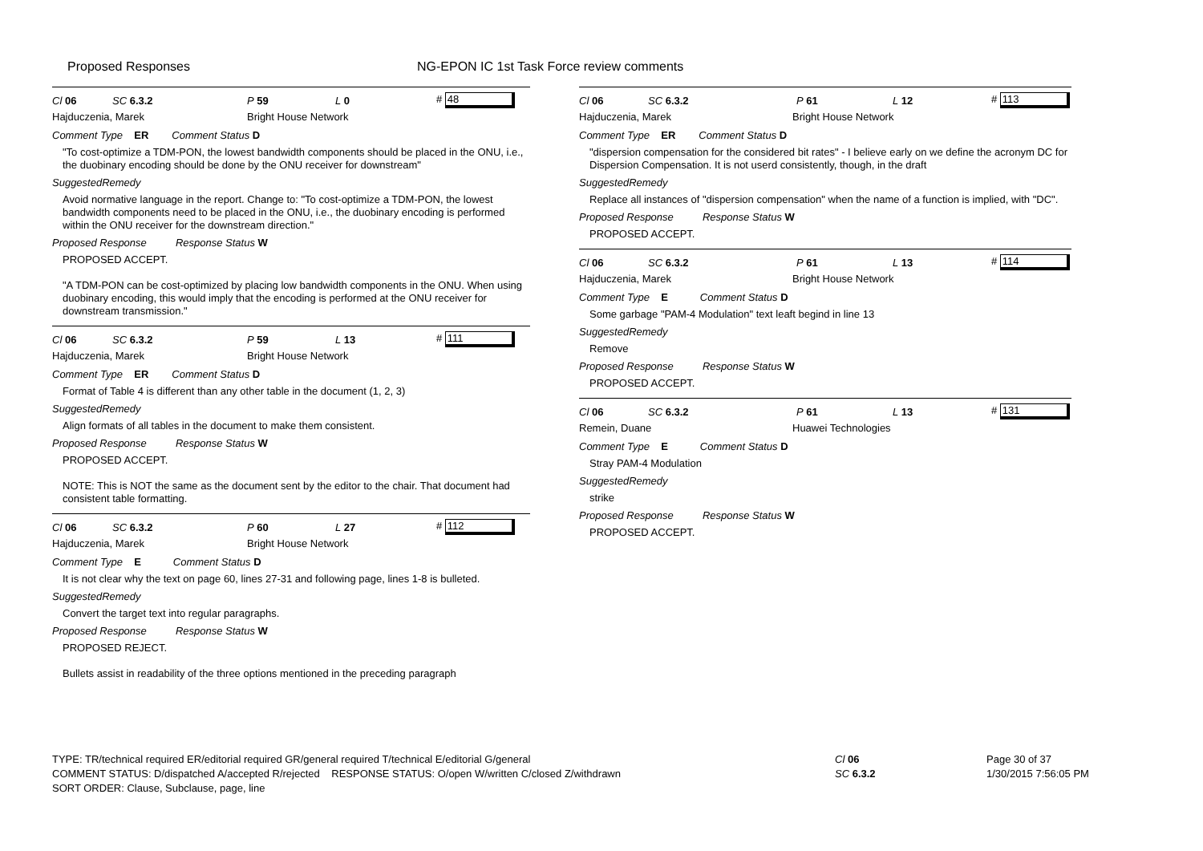Proposed Responses NG-EPON IC 1st Task Force review comments
Cl 06 SC 6.3.2 P 59 L 0 # 48
Hajduczenia, Marek Bright House Network
Comment Type ER Comment Status D
"To cost-optimize a TDM-PON, the lowest bandwidth components should be placed in the ONU, i.e., the duobinary encoding should be done by the ONU receiver for downstream"
SuggestedRemedy
Avoid normative language in the report. Change to: "To cost-optimize a TDM-PON, the lowest bandwidth components need to be placed in the ONU, i.e., the duobinary encoding is performed within the ONU receiver for the downstream direction."
Proposed Response Response Status W
PROPOSED ACCEPT.
"A TDM-PON can be cost-optimized by placing low bandwidth components in the ONU. When using duobinary encoding, this would imply that the encoding is performed at the ONU receiver for downstream transmission."
Cl 06 SC 6.3.2 P 59 L 13 # 111
Hajduczenia, Marek Bright House Network
Comment Type ER Comment Status D
Format of Table 4 is different than any other table in the document (1, 2, 3)
SuggestedRemedy
Align formats of all tables in the document to make them consistent.
Proposed Response Response Status W
PROPOSED ACCEPT.
NOTE: This is NOT the same as the document sent by the editor to the chair. That document had consistent table formatting.
Cl 06 SC 6.3.2 P 60 L 27 # 112
Hajduczenia, Marek Bright House Network
Comment Type E Comment Status D
It is not clear why the text on page 60, lines 27-31 and following page, lines 1-8 is bulleted.
SuggestedRemedy
Convert the target text into regular paragraphs.
Proposed Response Response Status W
PROPOSED REJECT.
Bullets assist in readability of the three options mentioned in the preceding paragraph
Cl 06 SC 6.3.2 P 61 L 12 # 113
Hajduczenia, Marek Bright House Network
Comment Type ER Comment Status D
"dispersion compensation for the considered bit rates" - I believe early on we define the acronym DC for Dispersion Compensation. It is not userd consistently, though, in the draft
SuggestedRemedy
Replace all instances of "dispersion compensation" when the name of a function is implied, with "DC".
Proposed Response Response Status W
PROPOSED ACCEPT.
Cl 06 SC 6.3.2 P 61 L 13 # 114
Hajduczenia, Marek Bright House Network
Comment Type E Comment Status D
Some garbage "PAM-4 Modulation" text leaft begind in line 13
SuggestedRemedy
Remove
Proposed Response Response Status W
PROPOSED ACCEPT.
Cl 06 SC 6.3.2 P 61 L 13 # 131
Remein, Duane Huawei Technologies
Comment Type E Comment Status D
Stray PAM-4 Modulation
SuggestedRemedy
strike
Proposed Response Response Status W
PROPOSED ACCEPT.
TYPE: TR/technical required ER/editorial required GR/general required T/technical E/editorial G/general
COMMENT STATUS: D/dispatched A/accepted R/rejected RESPONSE STATUS: O/open W/written C/closed Z/withdrawn
SORT ORDER: Clause, Subclause, page, line
Cl 06
SC 6.3.2
Page 30 of 37
1/30/2015 7:56:05 PM